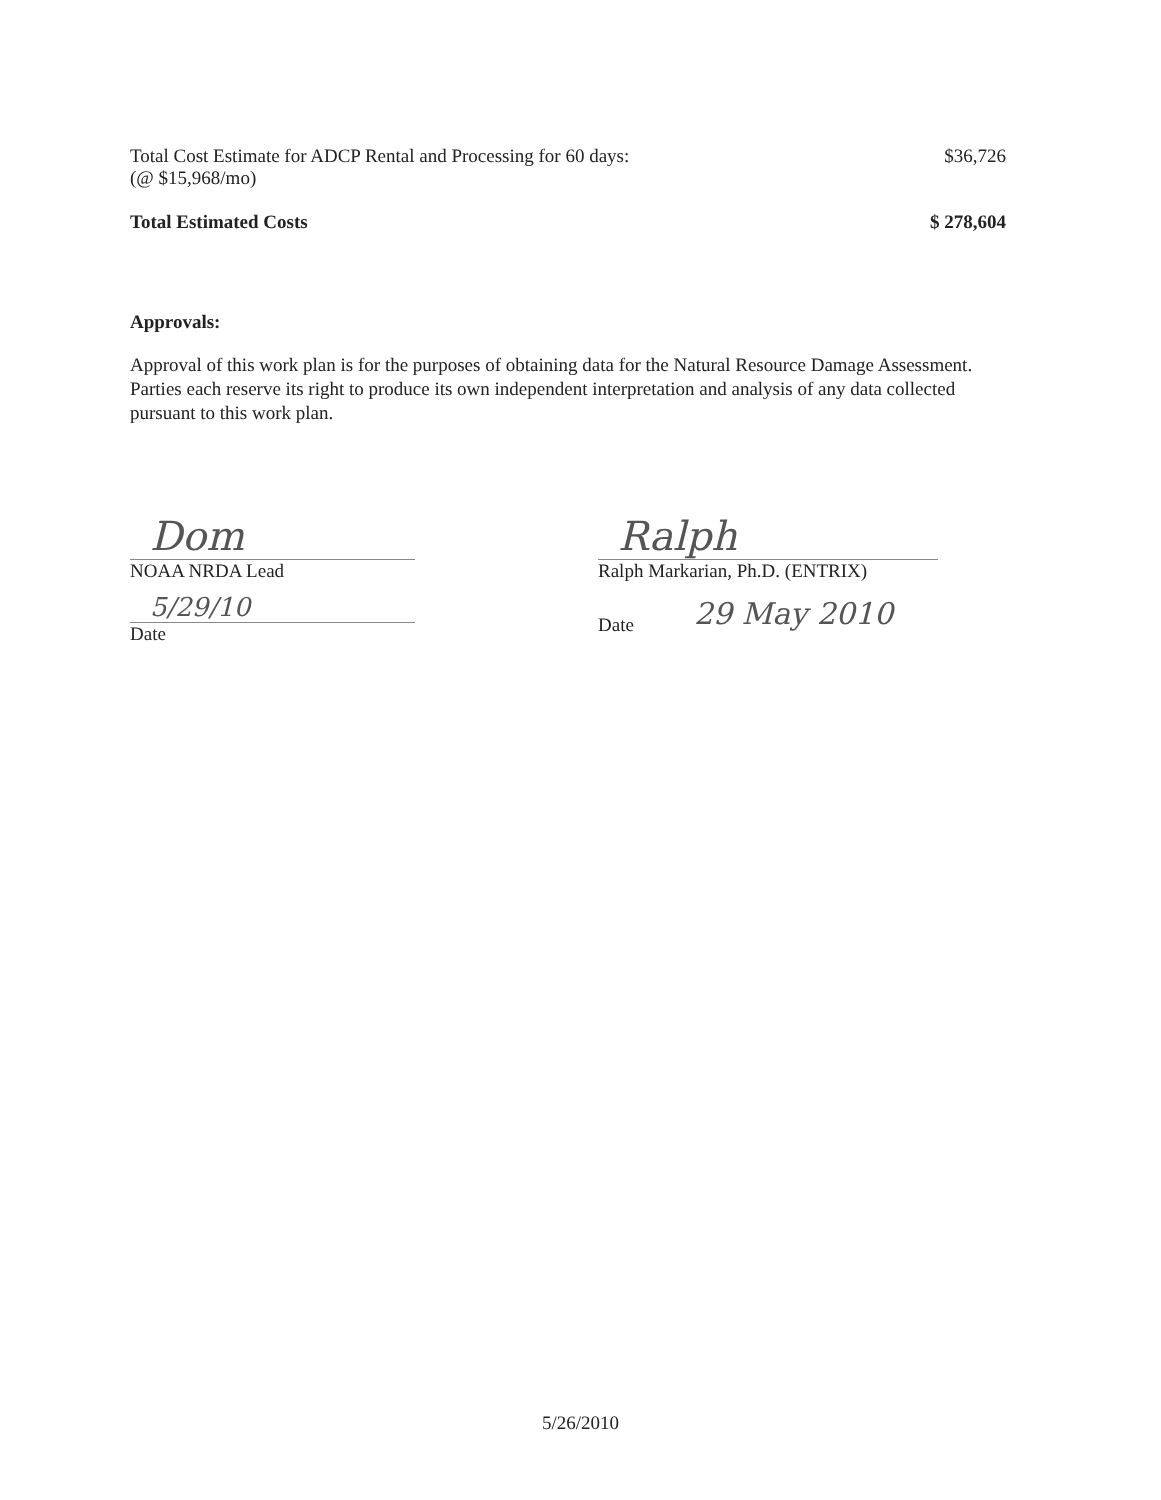Total Cost Estimate for ADCP Rental and Processing for 60 days:
(@ $15,968/mo)
$36,726
Total Estimated Costs $ 278,604
Approvals:
Approval of this work plan is for the purposes of obtaining data for the Natural Resource Damage Assessment. Parties each reserve its right to produce its own independent interpretation and analysis of any data collected pursuant to this work plan.
Dom
NOAA NRDA Lead
5/29/10
Date
Ralph
Ralph Markarian, Ph.D. (ENTRIX)
Date 29 May 2010
5/26/2010